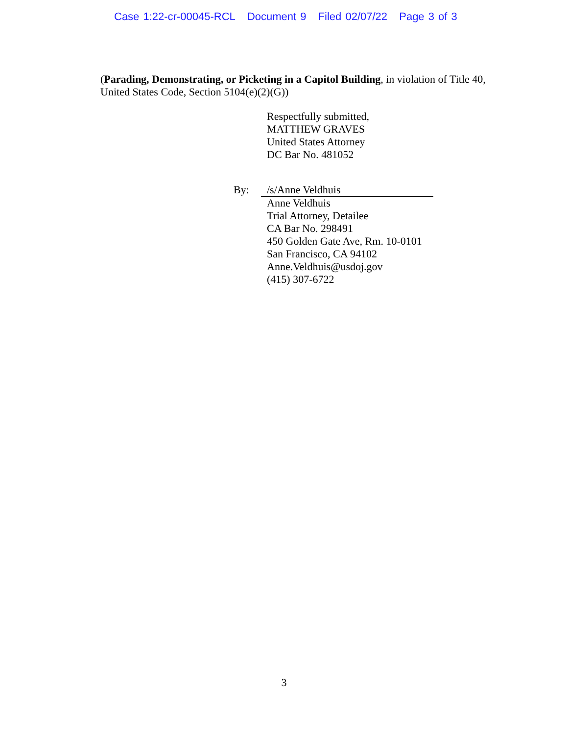Case 1:22-cr-00045-RCL Document 9 Filed 02/07/22 Page 3 of 3
(Parading, Demonstrating, or Picketing in a Capitol Building, in violation of Title 40, United States Code, Section 5104(e)(2)(G))
Respectfully submitted,
MATTHEW GRAVES
United States Attorney
DC Bar No. 481052
By: /s/Anne Veldhuis
Anne Veldhuis
Trial Attorney, Detailee
CA Bar No. 298491
450 Golden Gate Ave, Rm. 10-0101
San Francisco, CA 94102
Anne.Veldhuis@usdoj.gov
(415) 307-6722
3